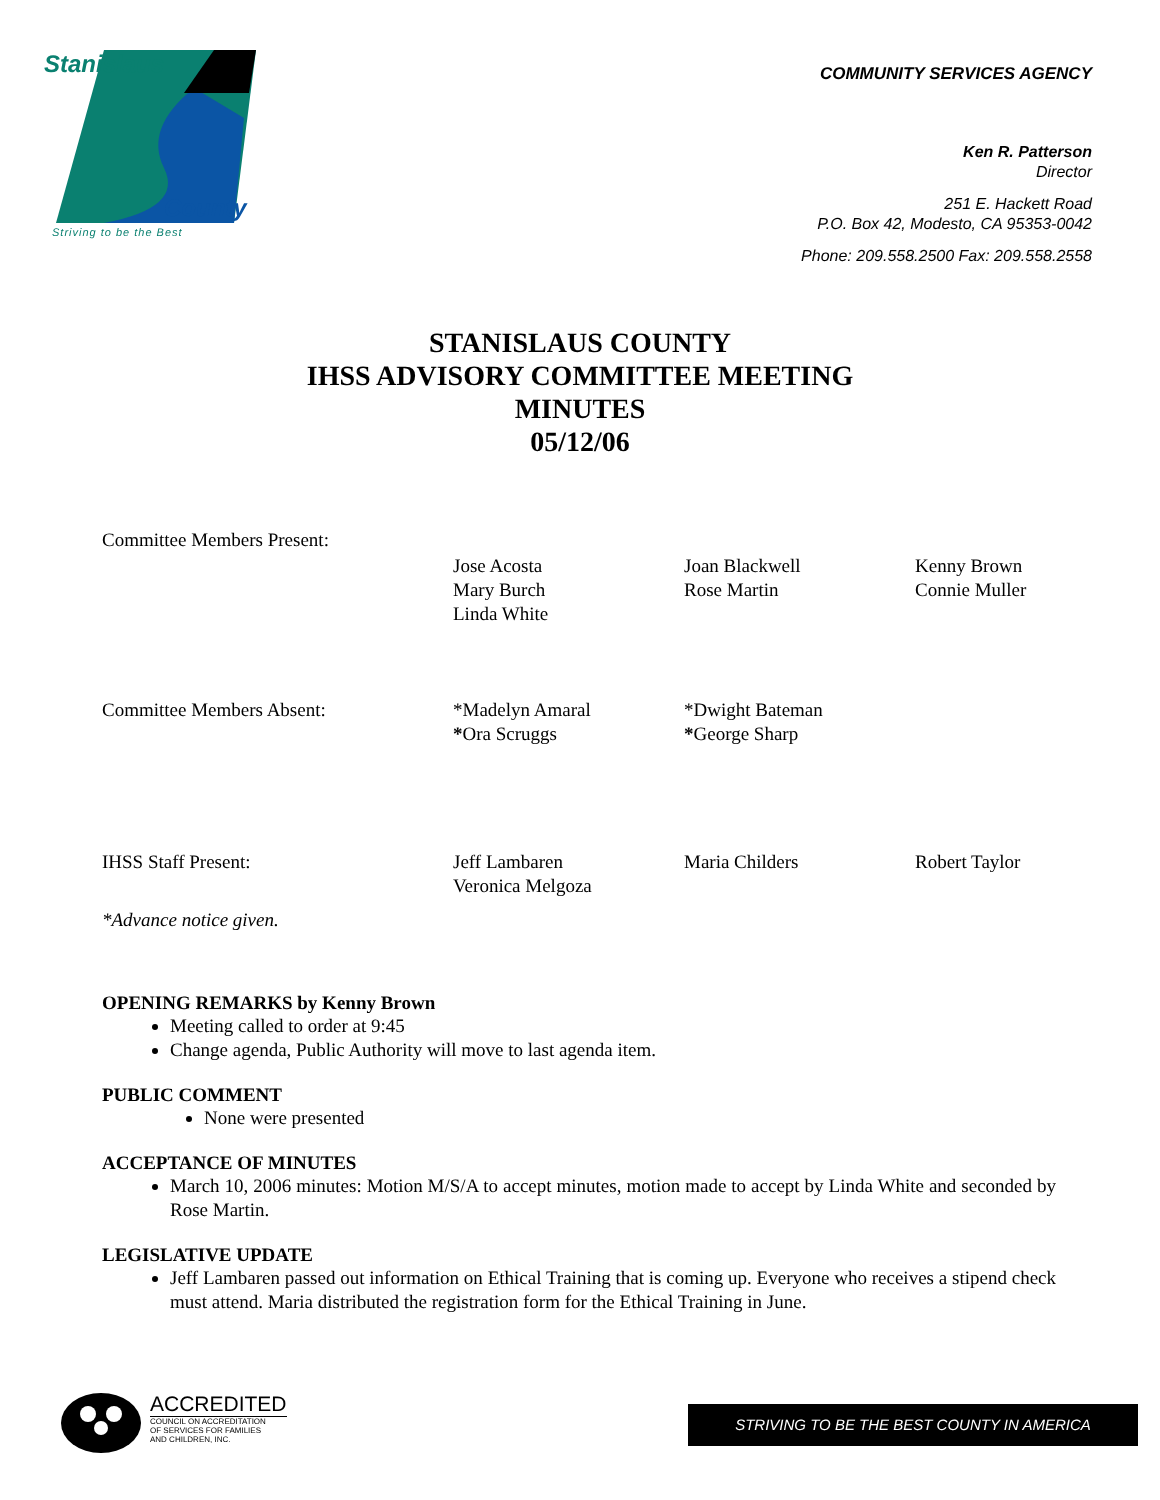Stanislaus
County
Striving to be the Best
COMMUNITY SERVICES AGENCY
Ken R. Patterson
Director
251 E. Hackett Road
P.O. Box 42, Modesto, CA 95353-0042
Phone: 209.558.2500 Fax: 209.558.2558
STANISLAUS COUNTY
IHSS ADVISORY COMMITTEE MEETING
MINUTES
05/12/06
| Committee Members Present: | | | |
| | Jose Acosta Mary Burch Linda White | Joan Blackwell Rose Martin | Kenny Brown Connie Muller |
| Committee Members Absent: | *Madelyn Amaral * Ora Scruggs | *Dwight Bateman * George Sharp | |
| IHSS Staff Present: | Jeff Lambaren Veronica Melgoza | Maria Childers | Robert Taylor |
| *Advance notice given. | | | |
OPENING REMARKS by Kenny Brown
Meeting called to order at 9:45
Change agenda, Public Authority will move to last agenda item.
PUBLIC COMMENT
None were presented
ACCEPTANCE OF MINUTES
March 10, 2006 minutes: Motion M/S/A to accept minutes, motion made to accept by Linda White and seconded by Rose Martin.
LEGISLATIVE UPDATE
Jeff Lambaren passed out information on Ethical Training that is coming up. Everyone who receives a stipend check must attend. Maria distributed the registration form for the Ethical Training in June.
ACCREDITED
COUNCIL ON ACCREDITATION
OF SERVICES FOR FAMILIES
AND CHILDREN, INC.
STRIVING TO BE THE BEST COUNTY IN AMERICA